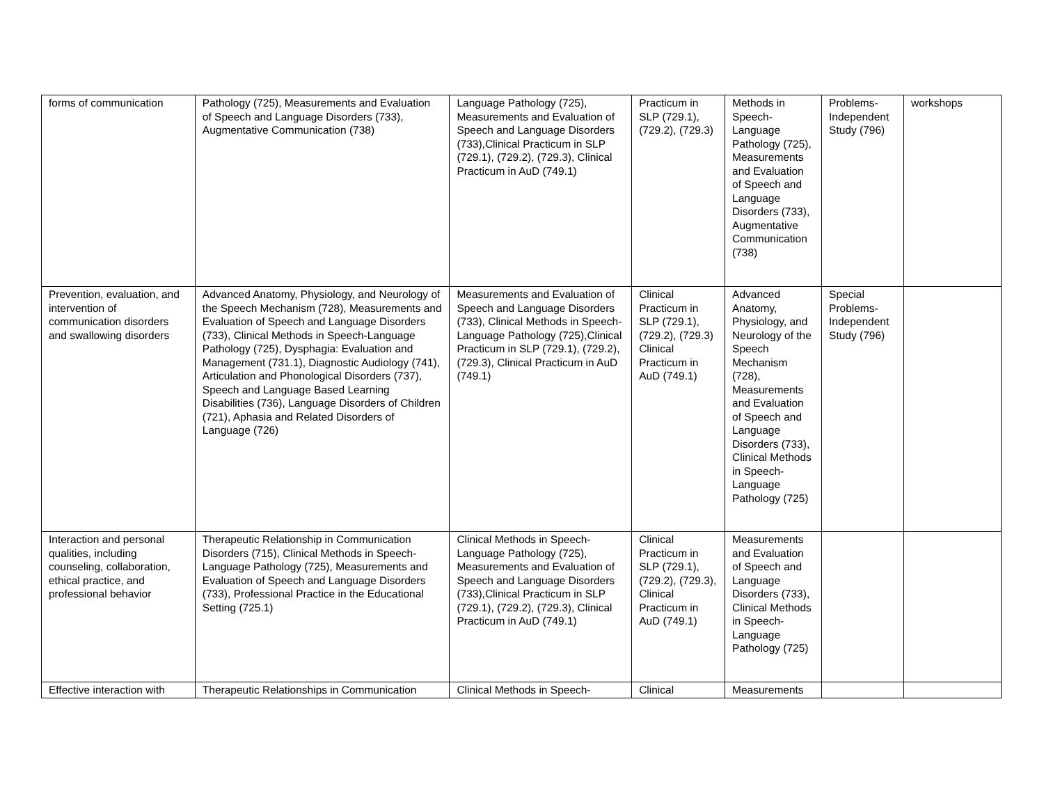| forms of communication | Pathology (725), Measurements and Evaluation of Speech and Language Disorders (733), Augmentative Communication (738) | Language Pathology (725), Measurements and Evaluation of Speech and Language Disorders (733),Clinical Practicum in SLP (729.1), (729.2), (729.3), Clinical Practicum in AuD (749.1) | Practicum in SLP (729.1), (729.2), (729.3) | Methods in Speech-Language Pathology (725), Measurements and Evaluation of Speech and Language Disorders (733), Augmentative Communication (738) | Problems-Independent Study (796) | workshops |
| Prevention, evaluation, and intervention of communication disorders and swallowing disorders | Advanced Anatomy, Physiology, and Neurology of the Speech Mechanism (728), Measurements and Evaluation of Speech and Language Disorders (733), Clinical Methods in Speech-Language Pathology (725), Dysphagia: Evaluation and Management (731.1), Diagnostic Audiology (741), Articulation and Phonological Disorders (737), Speech and Language Based Learning Disabilities (736), Language Disorders of Children (721), Aphasia and Related Disorders of Language (726) | Measurements and Evaluation of Speech and Language Disorders (733), Clinical Methods in Speech-Language Pathology (725),Clinical Practicum in SLP (729.1), (729.2), (729.3), Clinical Practicum in AuD (749.1) | Clinical Practicum in SLP (729.1), (729.2), (729.3) Clinical Practicum in AuD (749.1) | Advanced Anatomy, Physiology, and Neurology of the Speech Mechanism (728), Measurements and Evaluation of Speech and Language Disorders (733), Clinical Methods in Speech-Language Pathology (725) | Special Problems-Independent Study (796) | |
| Interaction and personal qualities, including counseling, collaboration, ethical practice, and professional behavior | Therapeutic Relationship in Communication Disorders (715), Clinical Methods in Speech-Language Pathology (725), Measurements and Evaluation of Speech and Language Disorders (733), Professional Practice in the Educational Setting (725.1) | Clinical Methods in Speech-Language Pathology (725), Measurements and Evaluation of Speech and Language Disorders (733),Clinical Practicum in SLP (729.1), (729.2), (729.3), Clinical Practicum in AuD (749.1) | Clinical Practicum in SLP (729.1), (729.2), (729.3), Clinical Practicum in AuD (749.1) | Measurements and Evaluation of Speech and Language Disorders (733), Clinical Methods in Speech-Language Pathology (725) | | |
| Effective interaction with | Therapeutic Relationships in Communication | Clinical Methods in Speech- | Clinical | Measurements | | |